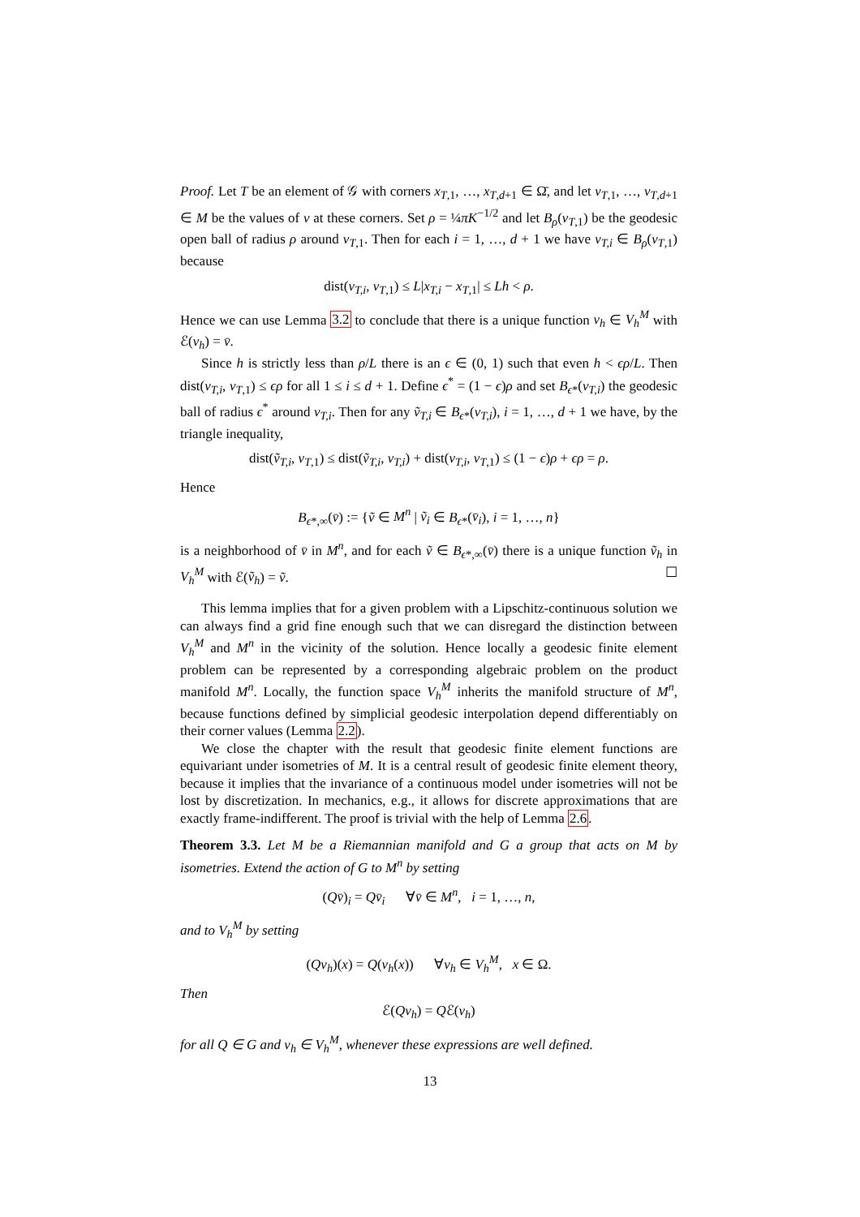Proof. Let T be an element of 𝒢 with corners x<sub>T,1</sub>, …, x<sub>T,d+1</sub> ∈ Ω̄, and let v<sub>T,1</sub>, …, v<sub>T,d+1</sub> ∈ M be the values of v at these corners. Set ρ = ¼πK<sup>−1/2</sup> and let B<sub>ρ</sub>(v<sub>T,1</sub>) be the geodesic open ball of radius ρ around v<sub>T,1</sub>. Then for each i = 1, …, d + 1 we have v<sub>T,i</sub> ∈ B<sub>ρ</sub>(v<sub>T,1</sub>) because
dist(v<sub>T,i</sub>, v<sub>T,1</sub>) ≤ L|x<sub>T,i</sub> − x<sub>T,1</sub>| ≤ Lh < ρ.
Hence we can use Lemma 3.2 to conclude that there is a unique function v<sub>h</sub> ∈ V<sub>h</sub><sup>M</sup> with ℰ(v<sub>h</sub>) = v̄.
Since h is strictly less than ρ/L there is an ϵ ∈ (0, 1) such that even h < ϵρ/L. Then dist(v<sub>T,i</sub>, v<sub>T,1</sub>) ≤ ϵρ for all 1 ≤ i ≤ d + 1. Define ϵ<sup>*</sup> = (1 − ϵ)ρ and set B<sub>ϵ*</sub>(v<sub>T,i</sub>) the geodesic ball of radius ϵ<sup>*</sup> around v<sub>T,i</sub>. Then for any ṽ<sub>T,i</sub> ∈ B<sub>ϵ*</sub>(v<sub>T,i</sub>), i = 1, …, d + 1 we have, by the triangle inequality,
dist(ṽ<sub>T,i</sub>, v<sub>T,1</sub>) ≤ dist(ṽ<sub>T,i</sub>, v<sub>T,i</sub>) + dist(v<sub>T,i</sub>, v<sub>T,1</sub>) ≤ (1 − ϵ)ρ + ϵρ = ρ.
Hence
B<sub>ϵ*,∞</sub>(v̄) := {ṽ ∈ M<sup>n</sup> | ṽ<sub>i</sub> ∈ B<sub>ϵ*</sub>(v̄<sub>i</sub>), i = 1, …, n}
is a neighborhood of v̄ in M<sup>n</sup>, and for each ṽ ∈ B<sub>ϵ*,∞</sub>(v̄) there is a unique function ṽ<sub>h</sub> in V<sub>h</sub><sup>M</sup> with ℰ(ṽ<sub>h</sub>) = ṽ. ☐
This lemma implies that for a given problem with a Lipschitz-continuous solution we can always find a grid fine enough such that we can disregard the distinction between V<sub>h</sub><sup>M</sup> and M<sup>n</sup> in the vicinity of the solution. Hence locally a geodesic finite element problem can be represented by a corresponding algebraic problem on the product manifold M<sup>n</sup>. Locally, the function space V<sub>h</sub><sup>M</sup> inherits the manifold structure of M<sup>n</sup>, because functions defined by simplicial geodesic interpolation depend differentiably on their corner values (Lemma 2.2).
We close the chapter with the result that geodesic finite element functions are equivariant under isometries of M. It is a central result of geodesic finite element theory, because it implies that the invariance of a continuous model under isometries will not be lost by discretization. In mechanics, e.g., it allows for discrete approximations that are exactly frame-indifferent. The proof is trivial with the help of Lemma 2.6.
Theorem 3.3. Let M be a Riemannian manifold and G a group that acts on M by isometries. Extend the action of G to M<sup>n</sup> by setting
(Qv̄)<sub>i</sub> = Qv̄<sub>i</sub> ∀v̄ ∈ M<sup>n</sup>, i = 1, …, n,
and to V<sub>h</sub><sup>M</sup> by setting
(Qv<sub>h</sub>)(x) = Q(v<sub>h</sub>(x)) ∀v<sub>h</sub> ∈ V<sub>h</sub><sup>M</sup>, x ∈ Ω.
Then
ℰ(Qv<sub>h</sub>) = Qℰ(v<sub>h</sub>)
for all Q ∈ G and v<sub>h</sub> ∈ V<sub>h</sub><sup>M</sup>, whenever these expressions are well defined.
13